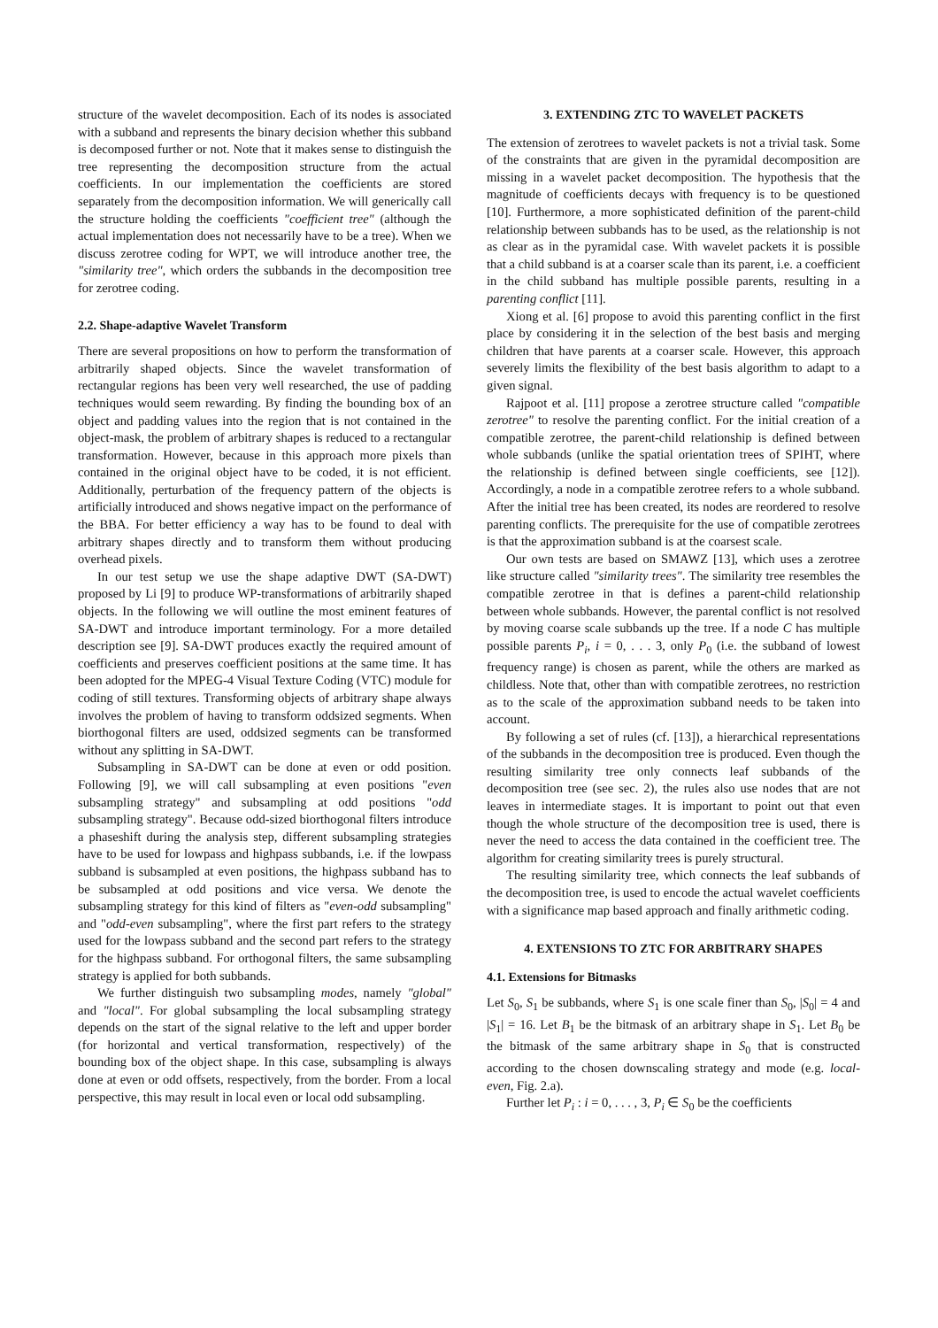structure of the wavelet decomposition. Each of its nodes is associated with a subband and represents the binary decision whether this subband is decomposed further or not. Note that it makes sense to distinguish the tree representing the decomposition structure from the actual coefficients. In our implementation the coefficients are stored separately from the decomposition information. We will generically call the structure holding the coefficients "coefficient tree" (although the actual implementation does not necessarily have to be a tree). When we discuss zerotree coding for WPT, we will introduce another tree, the "similarity tree", which orders the subbands in the decomposition tree for zerotree coding.
2.2. Shape-adaptive Wavelet Transform
There are several propositions on how to perform the transformation of arbitrarily shaped objects. Since the wavelet transformation of rectangular regions has been very well researched, the use of padding techniques would seem rewarding. By finding the bounding box of an object and padding values into the region that is not contained in the object-mask, the problem of arbitrary shapes is reduced to a rectangular transformation. However, because in this approach more pixels than contained in the original object have to be coded, it is not efficient. Additionally, perturbation of the frequency pattern of the objects is artificially introduced and shows negative impact on the performance of the BBA. For better efficiency a way has to be found to deal with arbitrary shapes directly and to transform them without producing overhead pixels.
In our test setup we use the shape adaptive DWT (SA-DWT) proposed by Li [9] to produce WP-transformations of arbitrarily shaped objects. In the following we will outline the most eminent features of SA-DWT and introduce important terminology. For a more detailed description see [9]. SA-DWT produces exactly the required amount of coefficients and preserves coefficient positions at the same time. It has been adopted for the MPEG-4 Visual Texture Coding (VTC) module for coding of still textures. Transforming objects of arbitrary shape always involves the problem of having to transform oddsized segments. When biorthogonal filters are used, oddsized segments can be transformed without any splitting in SA-DWT.
Subsampling in SA-DWT can be done at even or odd position. Following [9], we will call subsampling at even positions "even subsampling strategy" and subsampling at odd positions "odd subsampling strategy". Because odd-sized biorthogonal filters introduce a phaseshift during the analysis step, different subsampling strategies have to be used for lowpass and highpass subbands, i.e. if the lowpass subband is subsampled at even positions, the highpass subband has to be subsampled at odd positions and vice versa. We denote the subsampling strategy for this kind of filters as "even-odd subsampling" and "odd-even subsampling", where the first part refers to the strategy used for the lowpass subband and the second part refers to the strategy for the highpass subband. For orthogonal filters, the same subsampling strategy is applied for both subbands.
We further distinguish two subsampling modes, namely "global" and "local". For global subsampling the local subsampling strategy depends on the start of the signal relative to the left and upper border (for horizontal and vertical transformation, respectively) of the bounding box of the object shape. In this case, subsampling is always done at even or odd offsets, respectively, from the border. From a local perspective, this may result in local even or local odd subsampling.
3. EXTENDING ZTC TO WAVELET PACKETS
The extension of zerotrees to wavelet packets is not a trivial task. Some of the constraints that are given in the pyramidal decomposition are missing in a wavelet packet decomposition. The hypothesis that the magnitude of coefficients decays with frequency is to be questioned [10]. Furthermore, a more sophisticated definition of the parent-child relationship between subbands has to be used, as the relationship is not as clear as in the pyramidal case. With wavelet packets it is possible that a child subband is at a coarser scale than its parent, i.e. a coefficient in the child subband has multiple possible parents, resulting in a parenting conflict [11].
Xiong et al. [6] propose to avoid this parenting conflict in the first place by considering it in the selection of the best basis and merging children that have parents at a coarser scale. However, this approach severely limits the flexibility of the best basis algorithm to adapt to a given signal.
Rajpoot et al. [11] propose a zerotree structure called "compatible zerotree" to resolve the parenting conflict. For the initial creation of a compatible zerotree, the parent-child relationship is defined between whole subbands (unlike the spatial orientation trees of SPIHT, where the relationship is defined between single coefficients, see [12]). Accordingly, a node in a compatible zerotree refers to a whole subband. After the initial tree has been created, its nodes are reordered to resolve parenting conflicts. The prerequisite for the use of compatible zerotrees is that the approximation subband is at the coarsest scale.
Our own tests are based on SMAWZ [13], which uses a zerotree like structure called "similarity trees". The similarity tree resembles the compatible zerotree in that is defines a parent-child relationship between whole subbands. However, the parental conflict is not resolved by moving coarse scale subbands up the tree. If a node C has multiple possible parents P<sub>i</sub>, i = 0, . . . 3, only P<sub>0</sub> (i.e. the subband of lowest frequency range) is chosen as parent, while the others are marked as childless. Note that, other than with compatible zerotrees, no restriction as to the scale of the approximation subband needs to be taken into account.
By following a set of rules (cf. [13]), a hierarchical representations of the subbands in the decomposition tree is produced. Even though the resulting similarity tree only connects leaf subbands of the decomposition tree (see sec. 2), the rules also use nodes that are not leaves in intermediate stages. It is important to point out that even though the whole structure of the decomposition tree is used, there is never the need to access the data contained in the coefficient tree. The algorithm for creating similarity trees is purely structural.
The resulting similarity tree, which connects the leaf subbands of the decomposition tree, is used to encode the actual wavelet coefficients with a significance map based approach and finally arithmetic coding.
4. EXTENSIONS TO ZTC FOR ARBITRARY SHAPES
4.1. Extensions for Bitmasks
Let S<sub>0</sub>, S<sub>1</sub> be subbands, where S<sub>1</sub> is one scale finer than S<sub>0</sub>, |S<sub>0</sub>| = 4 and |S<sub>1</sub>| = 16. Let B<sub>1</sub> be the bitmask of an arbitrary shape in S<sub>1</sub>. Let B<sub>0</sub> be the bitmask of the same arbitrary shape in S<sub>0</sub> that is constructed according to the chosen downscaling strategy and mode (e.g. local-even, Fig. 2.a).
Further let P<sub>i</sub> : i = 0, . . . , 3, P<sub>i</sub> ∈ S<sub>0</sub> be the coefficients